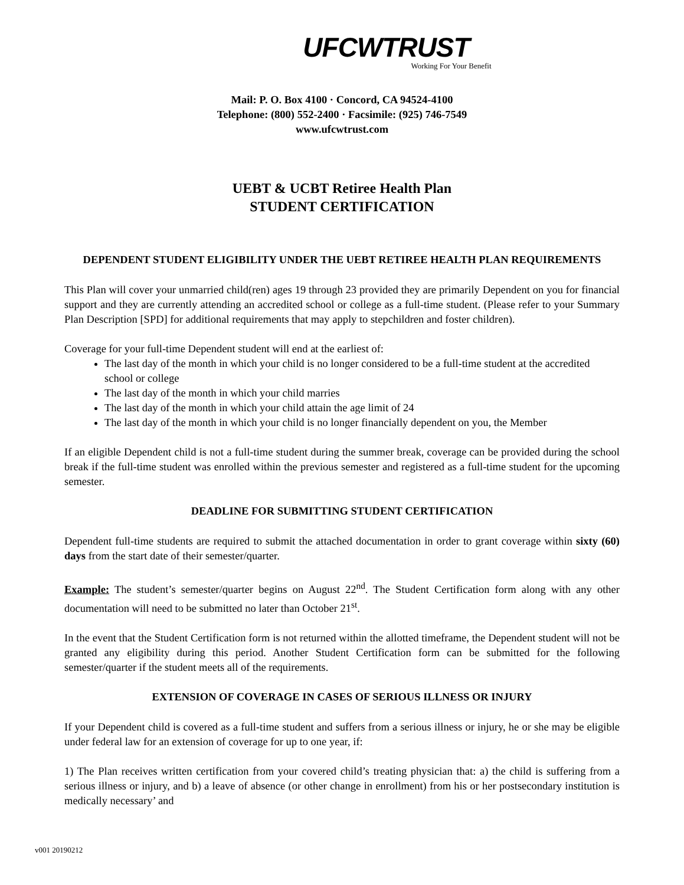UFCWTRUST
Working For Your Benefit
Mail: P. O. Box 4100 · Concord, CA 94524-4100
Telephone: (800) 552-2400 · Facsimile: (925) 746-7549
www.ufcwtrust.com
UEBT & UCBT Retiree Health Plan
STUDENT CERTIFICATION
DEPENDENT STUDENT ELIGIBILITY UNDER THE UEBT RETIREE HEALTH PLAN REQUIREMENTS
This Plan will cover your unmarried child(ren) ages 19 through 23 provided they are primarily Dependent on you for financial support and they are currently attending an accredited school or college as a full-time student. (Please refer to your Summary Plan Description [SPD] for additional requirements that may apply to stepchildren and foster children).
Coverage for your full-time Dependent student will end at the earliest of:
The last day of the month in which your child is no longer considered to be a full-time student at the accredited school or college
The last day of the month in which your child marries
The last day of the month in which your child attain the age limit of 24
The last day of the month in which your child is no longer financially dependent on you, the Member
If an eligible Dependent child is not a full-time student during the summer break, coverage can be provided during the school break if the full-time student was enrolled within the previous semester and registered as a full-time student for the upcoming semester.
DEADLINE FOR SUBMITTING STUDENT CERTIFICATION
Dependent full-time students are required to submit the attached documentation in order to grant coverage within sixty (60) days from the start date of their semester/quarter.
Example: The student’s semester/quarter begins on August 22<sup>nd</sup>. The Student Certification form along with any other documentation will need to be submitted no later than October 21<sup>st</sup>.
In the event that the Student Certification form is not returned within the allotted timeframe, the Dependent student will not be granted any eligibility during this period. Another Student Certification form can be submitted for the following semester/quarter if the student meets all of the requirements.
EXTENSION OF COVERAGE IN CASES OF SERIOUS ILLNESS OR INJURY
If your Dependent child is covered as a full-time student and suffers from a serious illness or injury, he or she may be eligible under federal law for an extension of coverage for up to one year, if:
1) The Plan receives written certification from your covered child’s treating physician that: a) the child is suffering from a serious illness or injury, and b) a leave of absence (or other change in enrollment) from his or her postsecondary institution is medically necessary’ and
v001 20190212